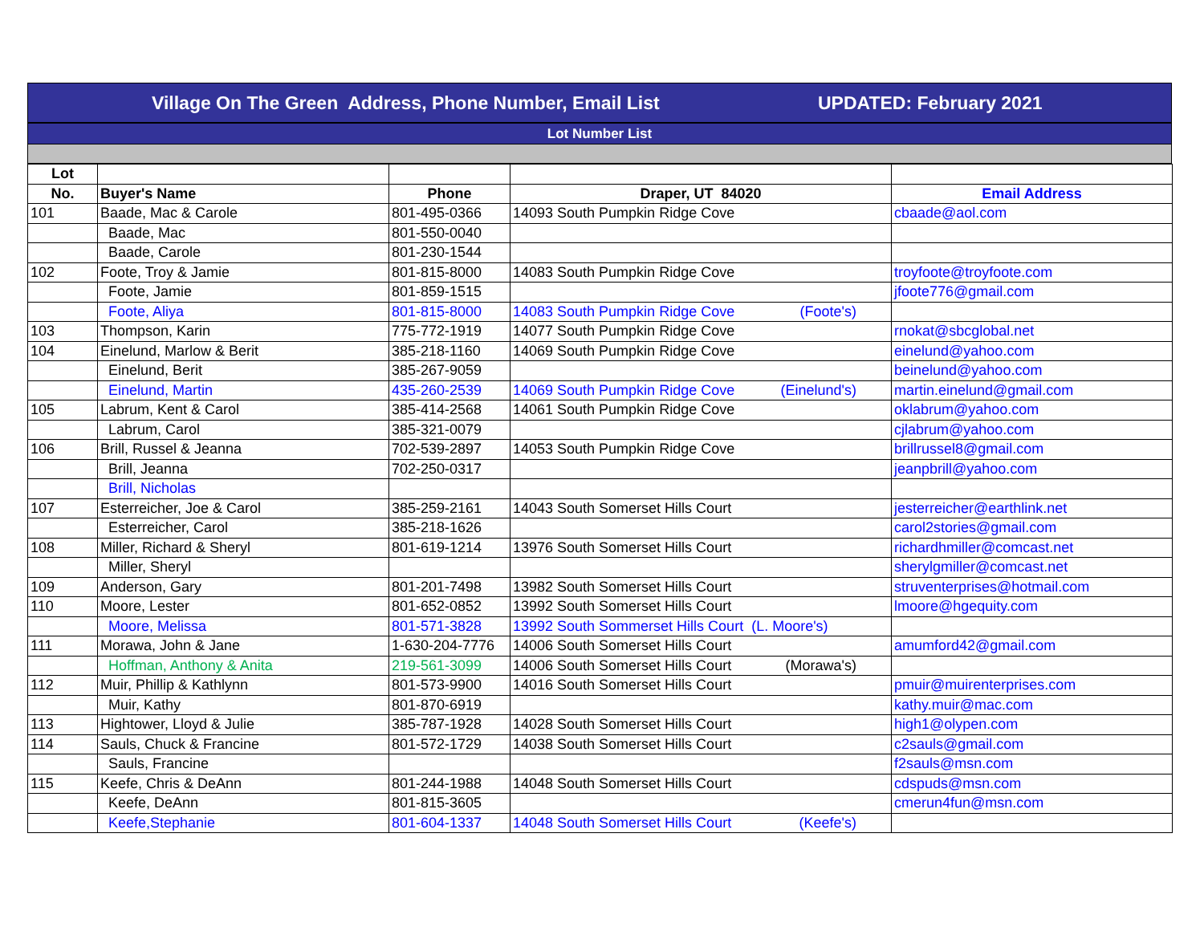Village On The Green Address, Phone Number, Email List UPDATED: February 2021
Lot Number List
| Lot | | | | |
| --- | --- | --- | --- | --- |
| No. | Buyer's Name | Phone | Draper, UT 84020 | Email Address |
| 101 | Baade, Mac & Carole | 801-495-0366 | 14093 South Pumpkin Ridge Cove | cbaade@aol.com |
| | Baade, Mac | 801-550-0040 | | |
| | Baade, Carole | 801-230-1544 | | |
| 102 | Foote, Troy & Jamie | 801-815-8000 | 14083 South Pumpkin Ridge Cove | troyfoote@troyfoote.com |
| | Foote, Jamie | 801-859-1515 | | jfoote776@gmail.com |
| | Foote, Aliya | 801-815-8000 | 14083 South Pumpkin Ridge Cove (Foote's) | |
| 103 | Thompson, Karin | 775-772-1919 | 14077 South Pumpkin Ridge Cove | rnokat@sbcglobal.net |
| 104 | Einelund, Marlow & Berit | 385-218-1160 | 14069 South Pumpkin Ridge Cove | einelund@yahoo.com |
| | Einelund, Berit | 385-267-9059 | | beinelund@yahoo.com |
| | Einelund, Martin | 435-260-2539 | 14069 South Pumpkin Ridge Cove (Einelund's) | martin.einelund@gmail.com |
| 105 | Labrum, Kent & Carol | 385-414-2568 | 14061 South Pumpkin Ridge Cove | oklabrum@yahoo.com |
| | Labrum, Carol | 385-321-0079 | | cjlabrum@yahoo.com |
| 106 | Brill, Russel & Jeanna | 702-539-2897 | 14053 South Pumpkin Ridge Cove | brillrussel8@gmail.com |
| | Brill, Jeanna | 702-250-0317 | | jeanpbrill@yahoo.com |
| | Brill, Nicholas | | | |
| 107 | Esterreicher, Joe & Carol | 385-259-2161 | 14043 South Somerset Hills Court | jesterreicher@earthlink.net |
| | Esterreicher, Carol | 385-218-1626 | | carol2stories@gmail.com |
| 108 | Miller, Richard & Sheryl | 801-619-1214 | 13976 South Somerset Hills Court | richardhmiller@comcast.net |
| | Miller, Sheryl | | | sherylgmiller@comcast.net |
| 109 | Anderson, Gary | 801-201-7498 | 13982 South Somerset Hills Court | struventerprises@hotmail.com |
| 110 | Moore, Lester | 801-652-0852 | 13992 South Somerset Hills Court | lmoore@hgequity.com |
| | Moore, Melissa | 801-571-3828 | 13992 South Sommerset Hills Court (L. Moore's) | |
| 111 | Morawa, John & Jane | 1-630-204-7776 | 14006 South Somerset Hills Court | amumford42@gmail.com |
| | Hoffman, Anthony & Anita | 219-561-3099 | 14006 South Somerset Hills Court (Morawa's) | |
| 112 | Muir, Phillip & Kathlynn | 801-573-9900 | 14016 South Somerset Hills Court | pmuir@muirenterprises.com |
| | Muir, Kathy | 801-870-6919 | | kathy.muir@mac.com |
| 113 | Hightower, Lloyd & Julie | 385-787-1928 | 14028 South Somerset Hills Court | high1@olypen.com |
| 114 | Sauls, Chuck & Francine | 801-572-1729 | 14038 South Somerset Hills Court | c2sauls@gmail.com |
| | Sauls, Francine | | | f2sauls@msn.com |
| 115 | Keefe, Chris & DeAnn | 801-244-1988 | 14048 South Somerset Hills Court | cdspuds@msn.com |
| | Keefe, DeAnn | 801-815-3605 | | cmerun4fun@msn.com |
| | Keefe,Stephanie | 801-604-1337 | 14048 South Somerset Hills Court (Keefe's) | |